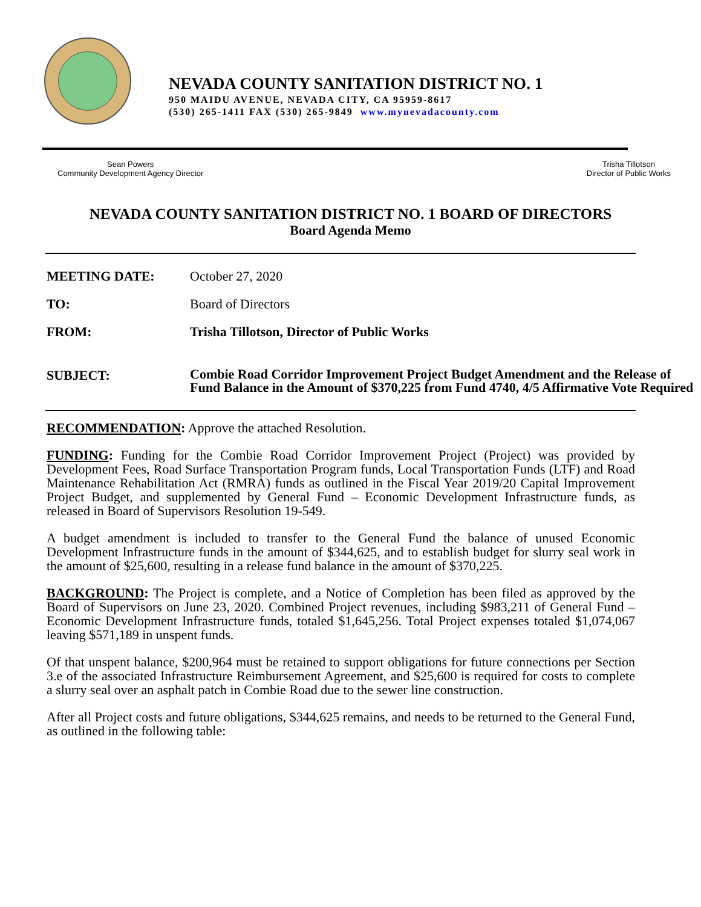NEVADA COUNTY SANITATION DISTRICT NO. 1
950 MAIDU AVENUE, NEVADA CITY, CA 95959-8617
(530) 265-1411 FAX (530) 265-9849 www.mynevadacounty.com
Sean Powers
Community Development Agency Director
Trisha Tillotson
Director of Public Works
NEVADA COUNTY SANITATION DISTRICT NO. 1 BOARD OF DIRECTORS
Board Agenda Memo
| MEETING DATE: | October 27, 2020 |
| TO: | Board of Directors |
| FROM: | Trisha Tillotson, Director of Public Works |
| SUBJECT: | Combie Road Corridor Improvement Project Budget Amendment and the Release of Fund Balance in the Amount of $370,225 from Fund 4740, 4/5 Affirmative Vote Required |
RECOMMENDATION: Approve the attached Resolution.
FUNDING: Funding for the Combie Road Corridor Improvement Project (Project) was provided by Development Fees, Road Surface Transportation Program funds, Local Transportation Funds (LTF) and Road Maintenance Rehabilitation Act (RMRA) funds as outlined in the Fiscal Year 2019/20 Capital Improvement Project Budget, and supplemented by General Fund – Economic Development Infrastructure funds, as released in Board of Supervisors Resolution 19-549.
A budget amendment is included to transfer to the General Fund the balance of unused Economic Development Infrastructure funds in the amount of $344,625, and to establish budget for slurry seal work in the amount of $25,600, resulting in a release fund balance in the amount of $370,225.
BACKGROUND: The Project is complete, and a Notice of Completion has been filed as approved by the Board of Supervisors on June 23, 2020. Combined Project revenues, including $983,211 of General Fund – Economic Development Infrastructure funds, totaled $1,645,256. Total Project expenses totaled $1,074,067 leaving $571,189 in unspent funds.
Of that unspent balance, $200,964 must be retained to support obligations for future connections per Section 3.e of the associated Infrastructure Reimbursement Agreement, and $25,600 is required for costs to complete a slurry seal over an asphalt patch in Combie Road due to the sewer line construction.
After all Project costs and future obligations, $344,625 remains, and needs to be returned to the General Fund, as outlined in the following table: